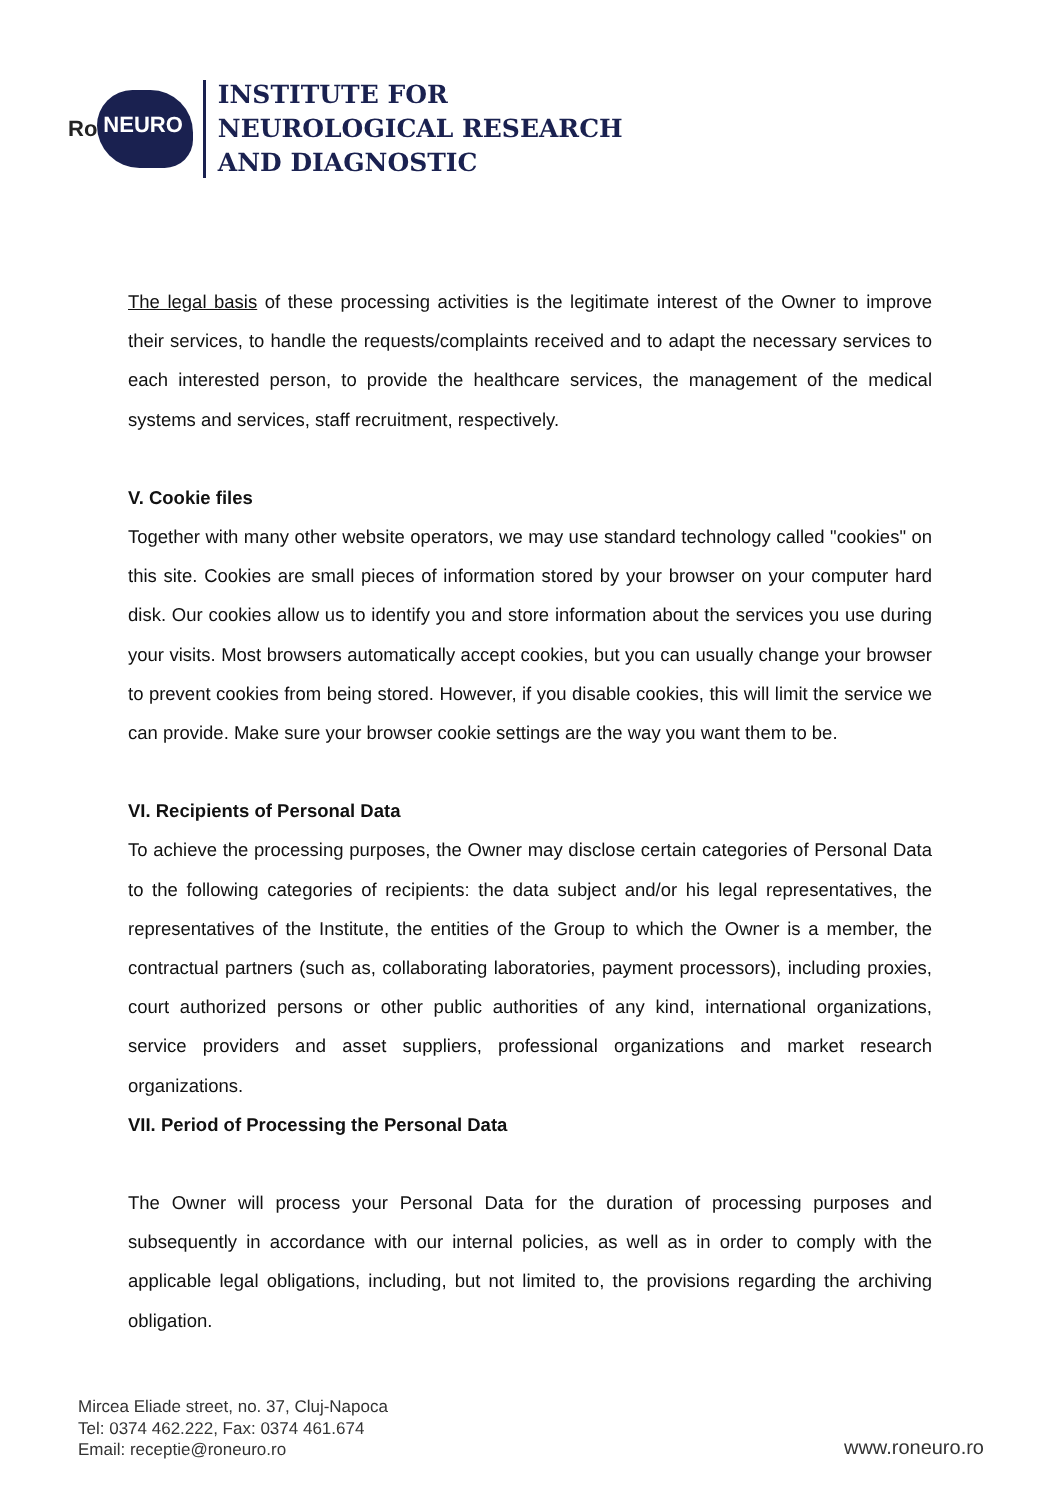Ro NEURO
INSTITUTE FOR
NEUROLOGICAL RESEARCH
AND DIAGNOSTIC
The legal basis of these processing activities is the legitimate interest of the Owner to improve their services, to handle the requests/complaints received and to adapt the necessary services to each interested person, to provide the healthcare services, the management of the medical systems and services, staff recruitment, respectively.
V. Cookie files
Together with many other website operators, we may use standard technology called "cookies" on this site. Cookies are small pieces of information stored by your browser on your computer hard disk. Our cookies allow us to identify you and store information about the services you use during your visits. Most browsers automatically accept cookies, but you can usually change your browser to prevent cookies from being stored. However, if you disable cookies, this will limit the service we can provide. Make sure your browser cookie settings are the way you want them to be.
VI. Recipients of Personal Data
To achieve the processing purposes, the Owner may disclose certain categories of Personal Data to the following categories of recipients: the data subject and/or his legal representatives, the representatives of the Institute, the entities of the Group to which the Owner is a member, the contractual partners (such as, collaborating laboratories, payment processors), including proxies, court authorized persons or other public authorities of any kind, international organizations, service providers and asset suppliers, professional organizations and market research organizations.
VII. Period of Processing the Personal Data
The Owner will process your Personal Data for the duration of processing purposes and subsequently in accordance with our internal policies, as well as in order to comply with the applicable legal obligations, including, but not limited to, the provisions regarding the archiving obligation.
Mircea Eliade street, no. 37, Cluj-Napoca
Tel: 0374 462.222, Fax: 0374 461.674
Email: receptie@roneuro.ro
www.roneuro.ro